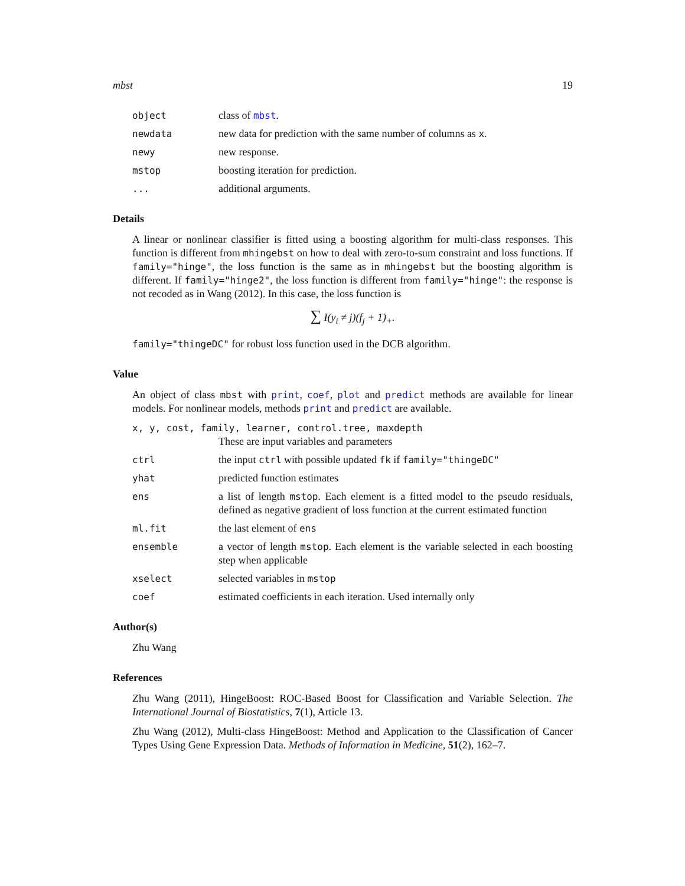mbst 19
object class of mbst.
newdata new data for prediction with the same number of columns as x.
newy new response.
mstop boosting iteration for prediction.
... additional arguments.
Details
A linear or nonlinear classifier is fitted using a boosting algorithm for multi-class responses. This function is different from mhingebst on how to deal with zero-to-sum constraint and loss functions. If family="hinge", the loss function is the same as in mhingebst but the boosting algorithm is different. If family="hinge2", the loss function is different from family="hinge": the response is not recoded as in Wang (2012). In this case, the loss function is
∑ I(y<sub>i</sub> ≠ j)(f<sub>j</sub> + 1)<sub>+</sub>.
family="thingeDC" for robust loss function used in the DCB algorithm.
Value
An object of class mbst with print, coef, plot and predict methods are available for linear models. For nonlinear models, methods print and predict are available.
x, y, cost, family, learner, control.tree, maxdepth
These are input variables and parameters
ctrl the input ctrl with possible updated fk if family="thingeDC"
yhat predicted function estimates
ens a list of length mstop. Each element is a fitted model to the pseudo residuals, defined as negative gradient of loss function at the current estimated function
ml.fit the last element of ens
ensemble a vector of length mstop. Each element is the variable selected in each boosting step when applicable
xselect selected variables in mstop
coef estimated coefficients in each iteration. Used internally only
Author(s)
Zhu Wang
References
Zhu Wang (2011), HingeBoost: ROC-Based Boost for Classification and Variable Selection. The International Journal of Biostatistics, 7(1), Article 13.
Zhu Wang (2012), Multi-class HingeBoost: Method and Application to the Classification of Cancer Types Using Gene Expression Data. Methods of Information in Medicine, 51(2), 162–7.